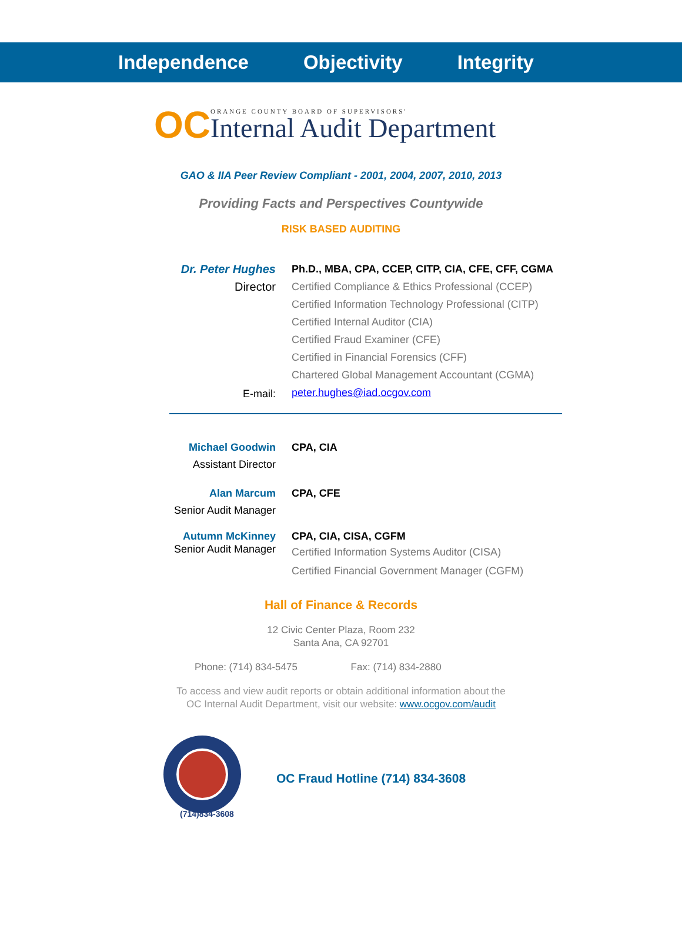Independence Objectivity Integrity
OC
ORANGE COUNTY BOARD OF SUPERVISORS'
Internal Audit Department
GAO & IIA Peer Review Compliant - 2001, 2004, 2007, 2010, 2013
Providing Facts and Perspectives Countywide
RISK BASED AUDITING
Dr. Peter Hughes
Director
E-mail:
Ph.D., MBA, CPA, CCEP, CITP, CIA, CFE, CFF, CGMA
Certified Compliance & Ethics Professional (CCEP)
Certified Information Technology Professional (CITP)
Certified Internal Auditor (CIA)
Certified Fraud Examiner (CFE)
Certified in Financial Forensics (CFF)
Chartered Global Management Accountant (CGMA)
peter.hughes@iad.ocgov.com
Michael Goodwin
Assistant Director
CPA, CIA
Alan Marcum
Senior Audit Manager
CPA, CFE
Autumn McKinney
Senior Audit Manager
CPA, CIA, CISA, CGFM
Certified Information Systems Auditor (CISA)
Certified Financial Government Manager (CGFM)
Hall of Finance & Records
12 Civic Center Plaza, Room 232
Santa Ana, CA 92701
Phone: (714) 834-5475 Fax: (714) 834-2880
To access and view audit reports or obtain additional information about the
OC Internal Audit Department, visit our website: www.ocgov.com/audit
(714)834-3608
OC Fraud Hotline (714) 834-3608